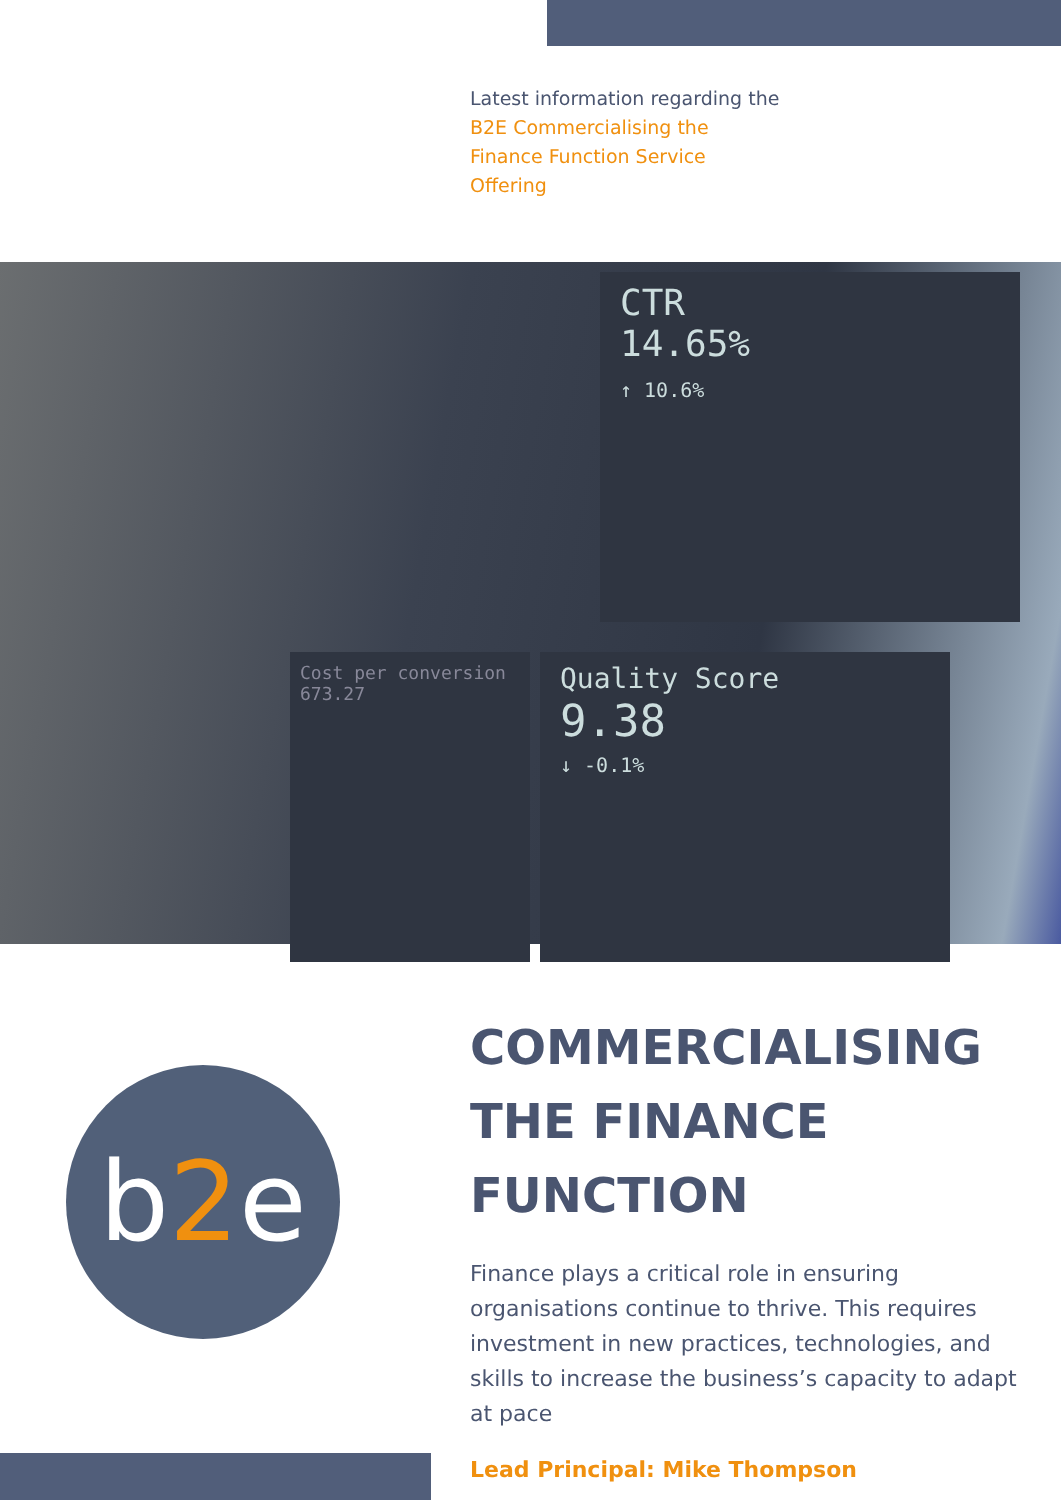Latest information regarding the
B2E Commercialising the
Finance Function Service
Offering
CTR
14.65%
↑ 10.6%
Quality Score
9.38
↓ -0.1%
Cost per conversion
673.27
b2e
COMMERCIALISING THE FINANCE FUNCTION
Finance plays a critical role in ensuring organisations continue to thrive. This requires investment in new practices, technologies, and skills to increase the business’s capacity to adapt at pace
Lead Principal: Mike Thompson